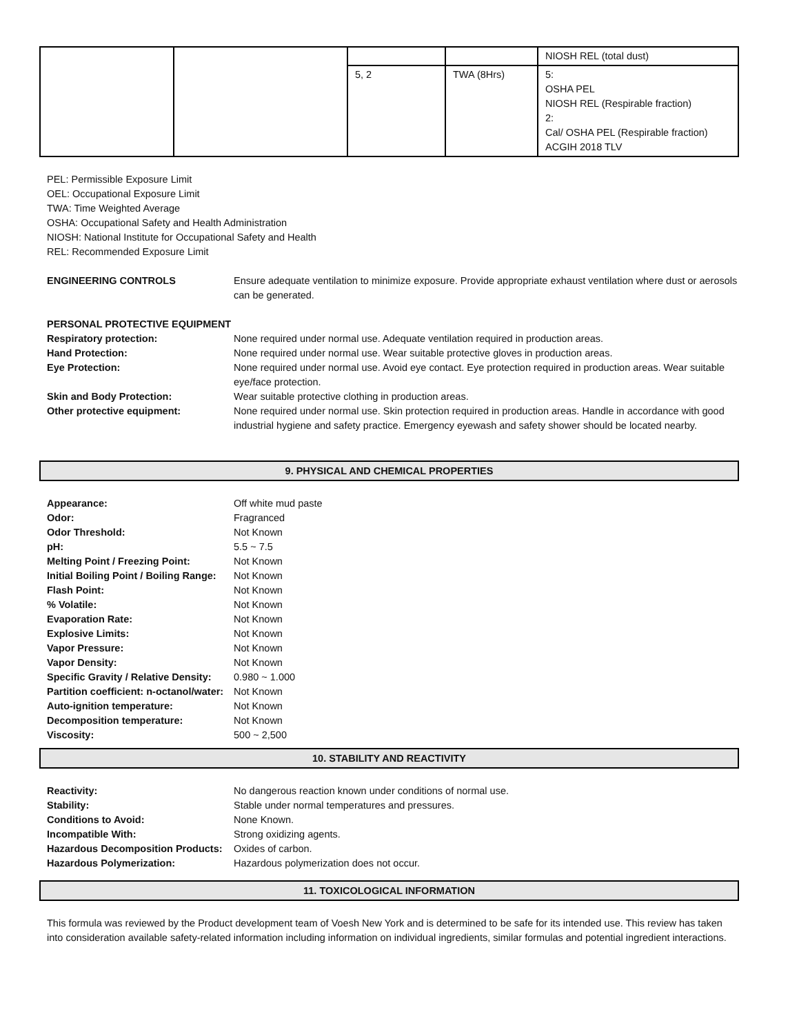| | | | | NIOSH REL (total dust) |
| | | 5, 2 | TWA (8Hrs) | 5: OSHA PEL NIOSH REL (Respirable fraction) 2: Cal/ OSHA PEL (Respirable fraction) ACGIH 2018 TLV |
PEL: Permissible Exposure Limit
OEL: Occupational Exposure Limit
TWA: Time Weighted Average
OSHA: Occupational Safety and Health Administration
NIOSH: National Institute for Occupational Safety and Health
REL: Recommended Exposure Limit
ENGINEERING CONTROLS Ensure adequate ventilation to minimize exposure. Provide appropriate exhaust ventilation where dust or aerosols can be generated.
PERSONAL PROTECTIVE EQUIPMENT Respiratory protection: None required under normal use. Adequate ventilation required in production areas. Hand Protection: None required under normal use. Wear suitable protective gloves in production areas. Eye Protection: None required under normal use. Avoid eye contact. Eye protection required in production areas. Wear suitable eye/face protection. Skin and Body Protection: Wear suitable protective clothing in production areas. Other protective equipment: None required under normal use. Skin protection required in production areas. Handle in accordance with good industrial hygiene and safety practice. Emergency eyewash and safety shower should be located nearby.
9. PHYSICAL AND CHEMICAL PROPERTIES
Appearance: Off white mud paste Odor: Fragranced Odor Threshold: Not Known pH: 5.5 ~ 7.5 Melting Point / Freezing Point: Not Known Initial Boiling Point / Boiling Range: Not Known Flash Point: Not Known % Volatile: Not Known Evaporation Rate: Not Known Explosive Limits: Not Known Vapor Pressure: Not Known Vapor Density: Not Known Specific Gravity / Relative Density: 0.980 ~ 1.000 Partition coefficient: n-octanol/water: Not Known Auto-ignition temperature: Not Known Decomposition temperature: Not Known Viscosity: 500 ~ 2,500
10. STABILITY AND REACTIVITY
Reactivity: No dangerous reaction known under conditions of normal use. Stability: Stable under normal temperatures and pressures. Conditions to Avoid: None Known. Incompatible With: Strong oxidizing agents. Hazardous Decomposition Products: Oxides of carbon. Hazardous Polymerization: Hazardous polymerization does not occur.
11. TOXICOLOGICAL INFORMATION
This formula was reviewed by the Product development team of Voesh New York and is determined to be safe for its intended use. This review has taken into consideration available safety-related information including information on individual ingredients, similar formulas and potential ingredient interactions.